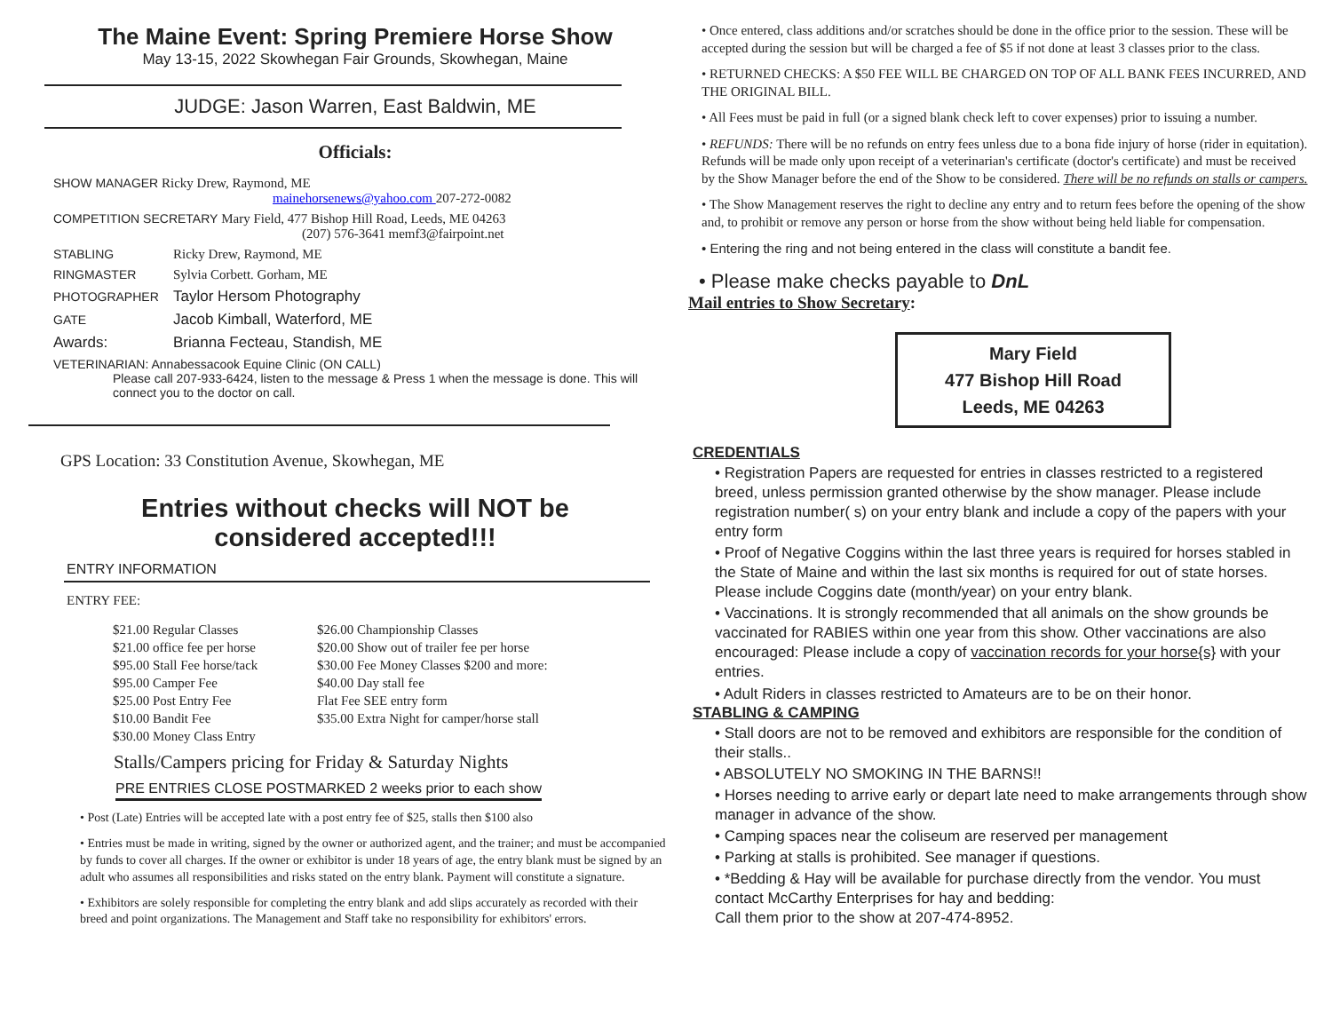The Maine Event: Spring Premiere Horse Show
May 13-15, 2022 Skowhegan Fair Grounds, Skowhegan, Maine
JUDGE: Jason Warren, East Baldwin, ME
Officials:
SHOW MANAGER Ricky Drew, Raymond, ME
mainehorsenews@yahoo.com 207-272-0082
COMPETITION SECRETARY Mary Field, 477 Bishop Hill Road, Leeds, ME 04263
(207) 576-3641 memf3@fairpoint.net
STABLING Ricky Drew, Raymond, ME
RINGMASTER Sylvia Corbett. Gorham, ME
PHOTOGRAPHER Taylor Hersom Photography
GATE Jacob Kimball, Waterford, ME
Awards: Brianna Fecteau, Standish, ME
VETERINARIAN: Annabessacook Equine Clinic (ON CALL)
Please call 207-933-6424, listen to the message & Press 1 when the message is done. This will connect you to the doctor on call.
GPS Location: 33 Constitution Avenue, Skowhegan, ME
Entries without checks will NOT be
considered accepted!!!
ENTRY INFORMATION
ENTRY FEE:
$21.00 Regular Classes
$26.00 Championship Classes
$21.00 office fee per horse
$20.00 Show out of trailer fee per horse
$95.00 Stall Fee horse/tack
$30.00 Fee Money Classes $200 and more:
$95.00 Camper Fee
$40.00 Day stall fee
$25.00 Post Entry Fee
Flat Fee SEE entry form
$10.00 Bandit Fee
$35.00 Extra Night for camper/horse stall
$30.00 Money Class Entry
Stalls/Campers pricing for Friday & Saturday Nights
PRE ENTRIES CLOSE POSTMARKED 2 weeks prior to each show
• Post (Late) Entries will be accepted late with a post entry fee of $25, stalls then $100 also
• Entries must be made in writing, signed by the owner or authorized agent, and the trainer; and must be accompanied by funds to cover all charges. If the owner or exhibitor is under 18 years of age, the entry blank must be signed by an adult who assumes all responsibilities and risks stated on the entry blank. Payment will constitute a signature.
• Exhibitors are solely responsible for completing the entry blank and add slips accurately as recorded with their breed and point organizations. The Management and Staff take no responsibility for exhibitors' errors.
• Once entered, class additions and/or scratches should be done in the office prior to the session. These will be accepted during the session but will be charged a fee of $5 if not done at least 3 classes prior to the class.
• RETURNED CHECKS: A $50 FEE WILL BE CHARGED ON TOP OF ALL BANK FEES INCURRED, AND THE ORIGINAL BILL.
• All Fees must be paid in full (or a signed blank check left to cover expenses) prior to issuing a number.
• REFUNDS: There will be no refunds on entry fees unless due to a bona fide injury of horse (rider in equitation). Refunds will be made only upon receipt of a veterinarian's certificate (doctor's certificate) and must be received by the Show Manager before the end of the Show to be considered. There will be no refunds on stalls or campers.
• The Show Management reserves the right to decline any entry and to return fees before the opening of the show and, to prohibit or remove any person or horse from the show without being held liable for compensation.
• Entering the ring and not being entered in the class will constitute a bandit fee.
• Please make checks payable to DnL
Mail entries to Show Secretary:
Mary Field
477 Bishop Hill Road
Leeds, ME 04263
CREDENTIALS
• Registration Papers are requested for entries in classes restricted to a registered breed, unless permission granted otherwise by the show manager. Please include registration number( s) on your entry blank and include a copy of the papers with your entry form
• Proof of Negative Coggins within the last three years is required for horses stabled in the State of Maine and within the last six months is required for out of state horses. Please include Coggins date (month/year) on your entry blank.
• Vaccinations. It is strongly recommended that all animals on the show grounds be vaccinated for RABIES within one year from this show. Other vaccinations are also encouraged: Please include a copy of vaccination records for your horse{s} with your entries.
• Adult Riders in classes restricted to Amateurs are to be on their honor.
STABLING & CAMPING
• Stall doors are not to be removed and exhibitors are responsible for the condition of their stalls..
• ABSOLUTELY NO SMOKING IN THE BARNS!!
• Horses needing to arrive early or depart late need to make arrangements through show manager in advance of the show.
• Camping spaces near the coliseum are reserved per management
• Parking at stalls is prohibited. See manager if questions.
• *Bedding & Hay will be available for purchase directly from the vendor. You must contact McCarthy Enterprises for hay and bedding:
Call them prior to the show at 207-474-8952.